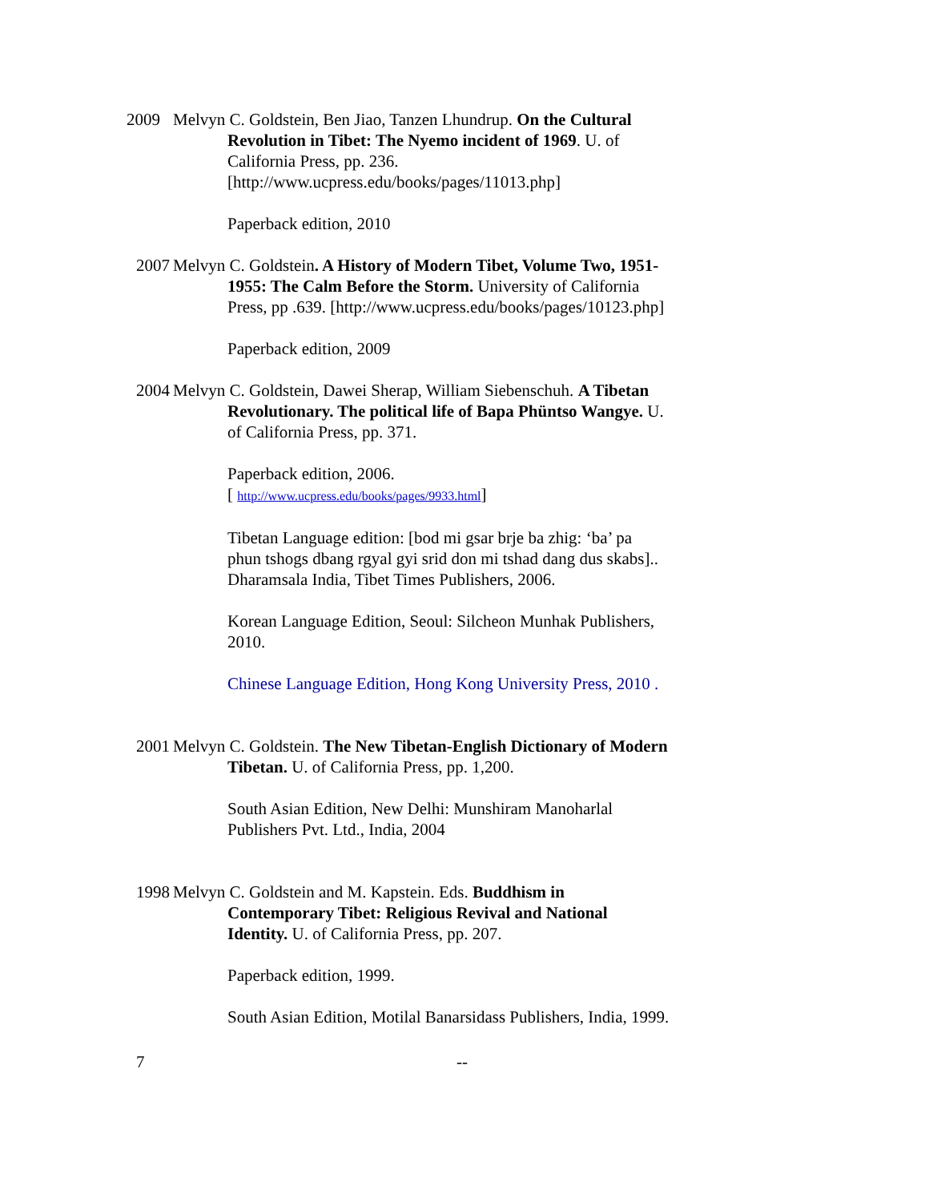2009 Melvyn C. Goldstein, Ben Jiao, Tanzen Lhundrup. On the Cultural Revolution in Tibet: The Nyemo incident of 1969. U. of California Press, pp. 236. [http://www.ucpress.edu/books/pages/11013.php]
Paperback edition, 2010
2007 Melvyn C. Goldstein. A History of Modern Tibet, Volume Two, 1951-1955: The Calm Before the Storm. University of California Press, pp .639. [http://www.ucpress.edu/books/pages/10123.php]
Paperback edition, 2009
2004 Melvyn C. Goldstein, Dawei Sherap, William Siebenschuh. A Tibetan Revolutionary. The political life of Bapa Phüntso Wangye. U. of California Press, pp. 371.
Paperback edition, 2006.
[ http://www.ucpress.edu/books/pages/9933.html]
Tibetan Language edition: [bod mi gsar brje ba zhig: ‘ba’ pa phun tshogs dbang rgyal gyi srid don mi tshad dang dus skabs].. Dharamsala India, Tibet Times Publishers, 2006.
Korean Language Edition, Seoul: Silcheon Munhak Publishers, 2010.
Chinese Language Edition, Hong Kong University Press, 2010 .
2001 Melvyn C. Goldstein. The New Tibetan-English Dictionary of Modern Tibetan. U. of California Press, pp. 1,200.
South Asian Edition, New Delhi: Munshiram Manoharlal Publishers Pvt. Ltd., India, 2004
1998 Melvyn C. Goldstein and M. Kapstein. Eds. Buddhism in Contemporary Tibet: Religious Revival and National Identity. U. of California Press, pp. 207.
Paperback edition, 1999.
South Asian Edition, Motilal Banarsidass Publishers, India, 1999.
7 --